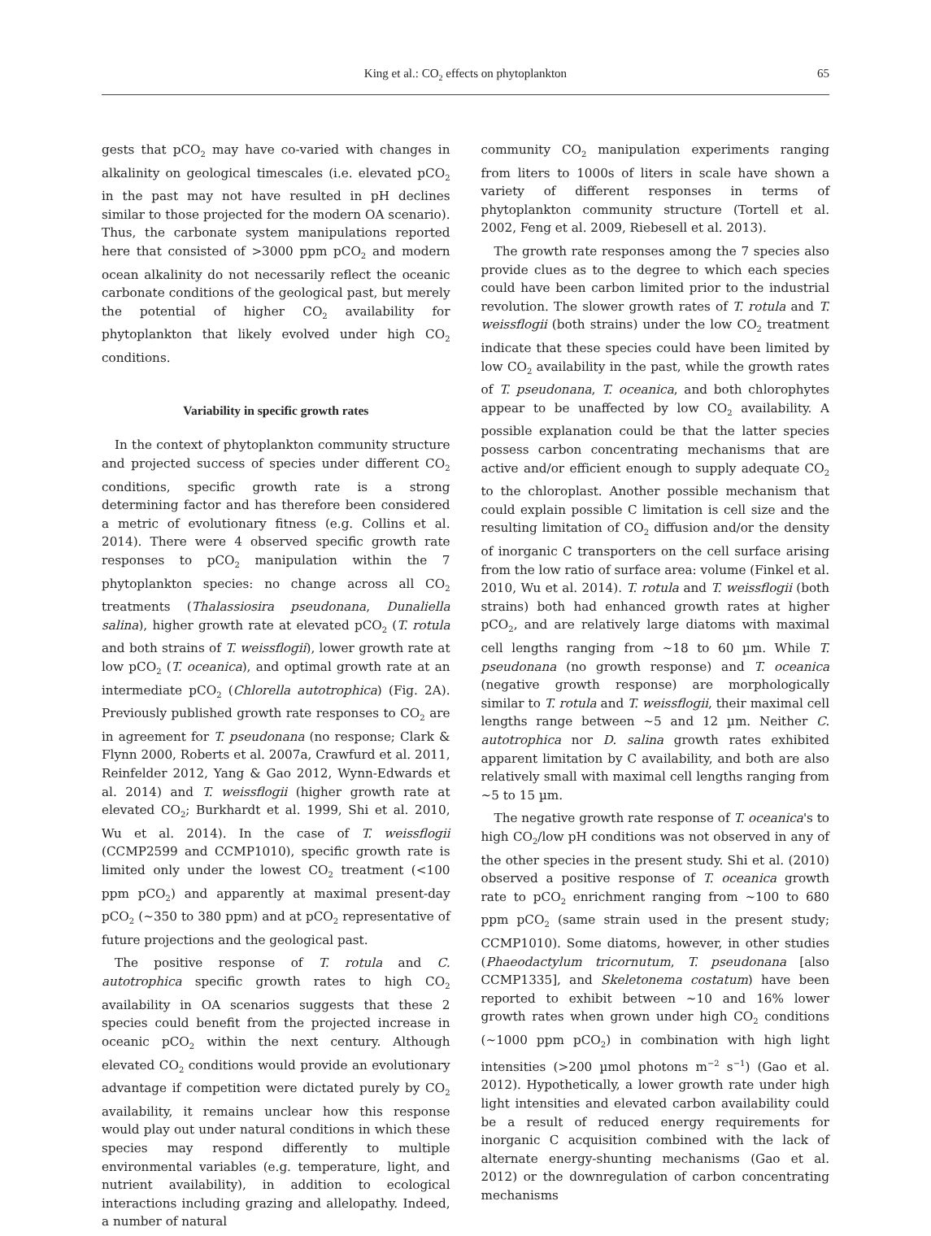King et al.: CO<sub>2</sub> effects on phytoplankton 65
gests that pCO<sub>2</sub> may have co-varied with changes in alkalinity on geological timescales (i.e. elevated pCO<sub>2</sub> in the past may not have resulted in pH declines similar to those projected for the modern OA scenario). Thus, the carbonate system manipulations reported here that consisted of >3000 ppm pCO<sub>2</sub> and modern ocean alkalinity do not necessarily reflect the oceanic carbonate conditions of the geological past, but merely the potential of higher CO<sub>2</sub> availability for phytoplankton that likely evolved under high CO<sub>2</sub> conditions.
Variability in specific growth rates
In the context of phytoplankton community structure and projected success of species under different CO<sub>2</sub> conditions, specific growth rate is a strong determining factor and has therefore been considered a metric of evolutionary fitness (e.g. Collins et al. 2014). There were 4 observed specific growth rate responses to pCO<sub>2</sub> manipulation within the 7 phytoplankton species: no change across all CO<sub>2</sub> treatments (Thalassiosira pseudonana, Dunaliella salina), higher growth rate at elevated pCO<sub>2</sub> (T. rotula and both strains of T. weissflogii), lower growth rate at low pCO<sub>2</sub> (T. oceanica), and optimal growth rate at an intermediate pCO<sub>2</sub> (Chlorella autotrophica) (Fig. 2A). Previously published growth rate responses to CO<sub>2</sub> are in agreement for T. pseudonana (no response; Clark & Flynn 2000, Roberts et al. 2007a, Crawfurd et al. 2011, Reinfelder 2012, Yang & Gao 2012, Wynn-Edwards et al. 2014) and T. weissflogii (higher growth rate at elevated CO<sub>2</sub>; Burkhardt et al. 1999, Shi et al. 2010, Wu et al. 2014). In the case of T. weissflogii (CCMP2599 and CCMP1010), specific growth rate is limited only under the lowest CO<sub>2</sub> treatment (<100 ppm pCO<sub>2</sub>) and apparently at maximal present-day pCO<sub>2</sub> (~350 to 380 ppm) and at pCO<sub>2</sub> representative of future projections and the geological past.
The positive response of T. rotula and C. autotrophica specific growth rates to high CO<sub>2</sub> availability in OA scenarios suggests that these 2 species could benefit from the projected increase in oceanic pCO<sub>2</sub> within the next century. Although elevated CO<sub>2</sub> conditions would provide an evolutionary advantage if competition were dictated purely by CO<sub>2</sub> availability, it remains unclear how this response would play out under natural conditions in which these species may respond differently to multiple environmental variables (e.g. temperature, light, and nutrient availability), in addition to ecological interactions including grazing and allelopathy. Indeed, a number of natural
community CO<sub>2</sub> manipulation experiments ranging from liters to 1000s of liters in scale have shown a variety of different responses in terms of phytoplankton community structure (Tortell et al. 2002, Feng et al. 2009, Riebesell et al. 2013).
The growth rate responses among the 7 species also provide clues as to the degree to which each species could have been carbon limited prior to the industrial revolution. The slower growth rates of T. rotula and T. weissflogii (both strains) under the low CO<sub>2</sub> treatment indicate that these species could have been limited by low CO<sub>2</sub> availability in the past, while the growth rates of T. pseudonana, T. oceanica, and both chlorophytes appear to be unaffected by low CO<sub>2</sub> availability. A possible explanation could be that the latter species possess carbon concentrating mechanisms that are active and/or efficient enough to supply adequate CO<sub>2</sub> to the chloroplast. Another possible mechanism that could explain possible C limitation is cell size and the resulting limitation of CO<sub>2</sub> diffusion and/or the density of inorganic C transporters on the cell surface arising from the low ratio of surface area: volume (Finkel et al. 2010, Wu et al. 2014). T. rotula and T. weissflogii (both strains) both had enhanced growth rates at higher pCO<sub>2</sub>, and are relatively large diatoms with maximal cell lengths ranging from ~18 to 60 µm. While T. pseudonana (no growth response) and T. oceanica (negative growth response) are morphologically similar to T. rotula and T. weissflogii, their maximal cell lengths range between ~5 and 12 µm. Neither C. autotrophica nor D. salina growth rates exhibited apparent limitation by C availability, and both are also relatively small with maximal cell lengths ranging from ~5 to 15 µm.
The negative growth rate response of T. oceanica's to high CO<sub>2</sub>/low pH conditions was not observed in any of the other species in the present study. Shi et al. (2010) observed a positive response of T. oceanica growth rate to pCO<sub>2</sub> enrichment ranging from ~100 to 680 ppm pCO<sub>2</sub> (same strain used in the present study; CCMP1010). Some diatoms, however, in other studies (Phaeodactylum tricornutum, T. pseudonana [also CCMP1335], and Skeletonema costatum) have been reported to exhibit between ~10 and 16% lower growth rates when grown under high CO<sub>2</sub> conditions (~1000 ppm pCO<sub>2</sub>) in combination with high light intensities (>200 µmol photons m<sup>−2</sup> s<sup>−1</sup>) (Gao et al. 2012). Hypothetically, a lower growth rate under high light intensities and elevated carbon availability could be a result of reduced energy requirements for inorganic C acquisition combined with the lack of alternate energy-shunting mechanisms (Gao et al. 2012) or the downregulation of carbon concentrating mechanisms